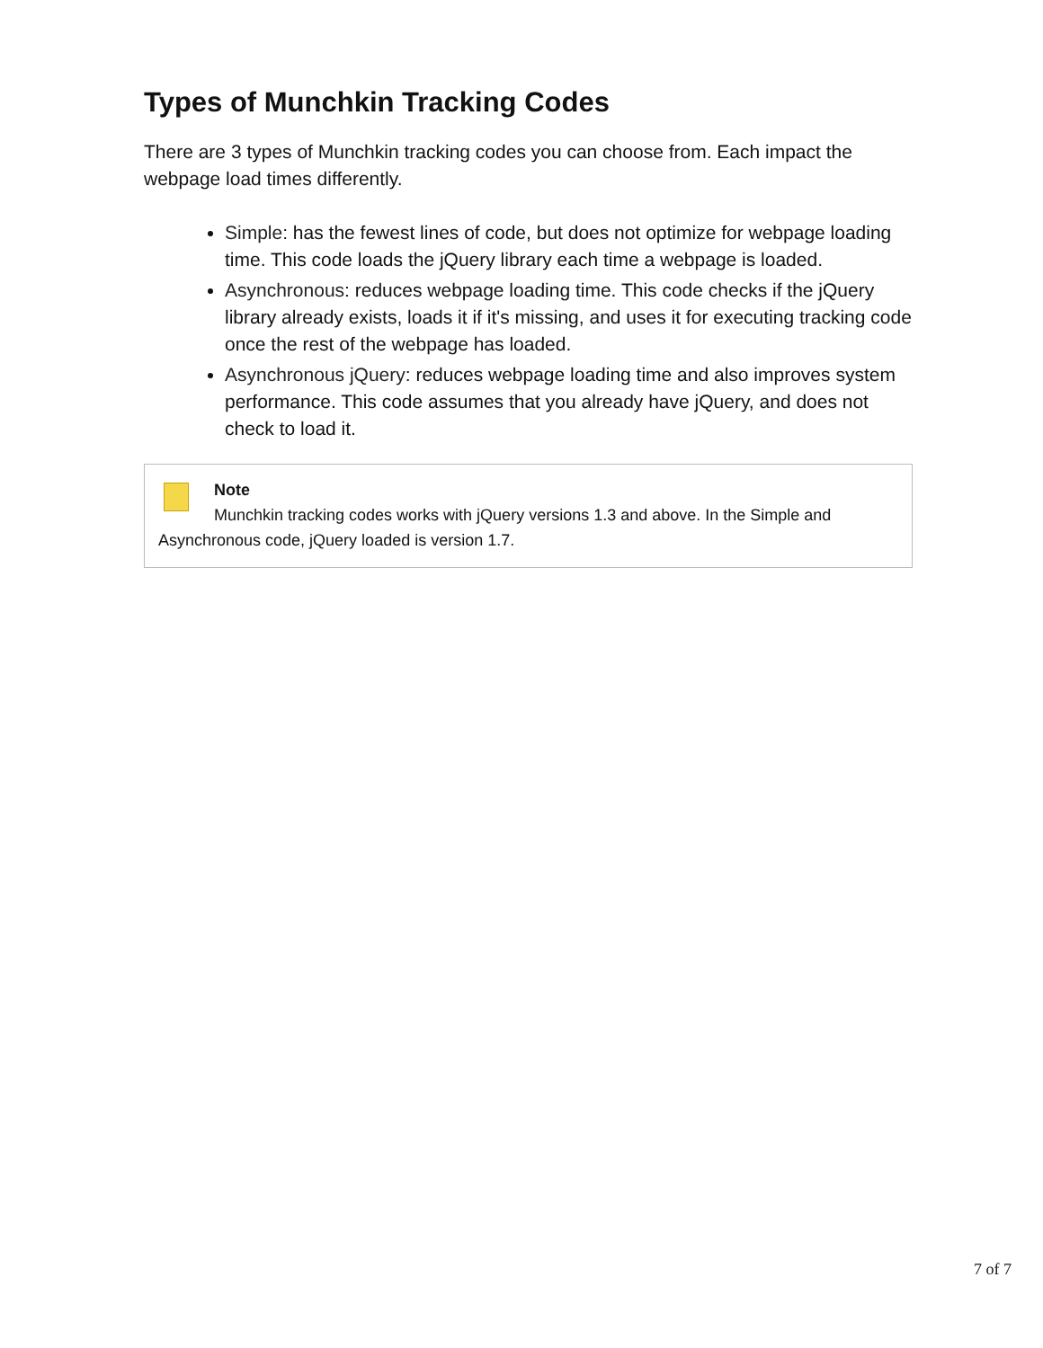Types of Munchkin Tracking Codes
There are 3 types of Munchkin tracking codes you can choose from. Each impact the webpage load times differently.
Simple: has the fewest lines of code, but does not optimize for webpage loading time. This code loads the jQuery library each time a webpage is loaded.
Asynchronous: reduces webpage loading time. This code checks if the jQuery library already exists, loads it if it's missing, and uses it for executing tracking code once the rest of the webpage has loaded.
Asynchronous jQuery: reduces webpage loading time and also improves system performance. This code assumes that you already have jQuery, and does not check to load it.
Note
Munchkin tracking codes works with jQuery versions 1.3 and above. In the Simple and Asynchronous code, jQuery loaded is version 1.7.
7 of 7